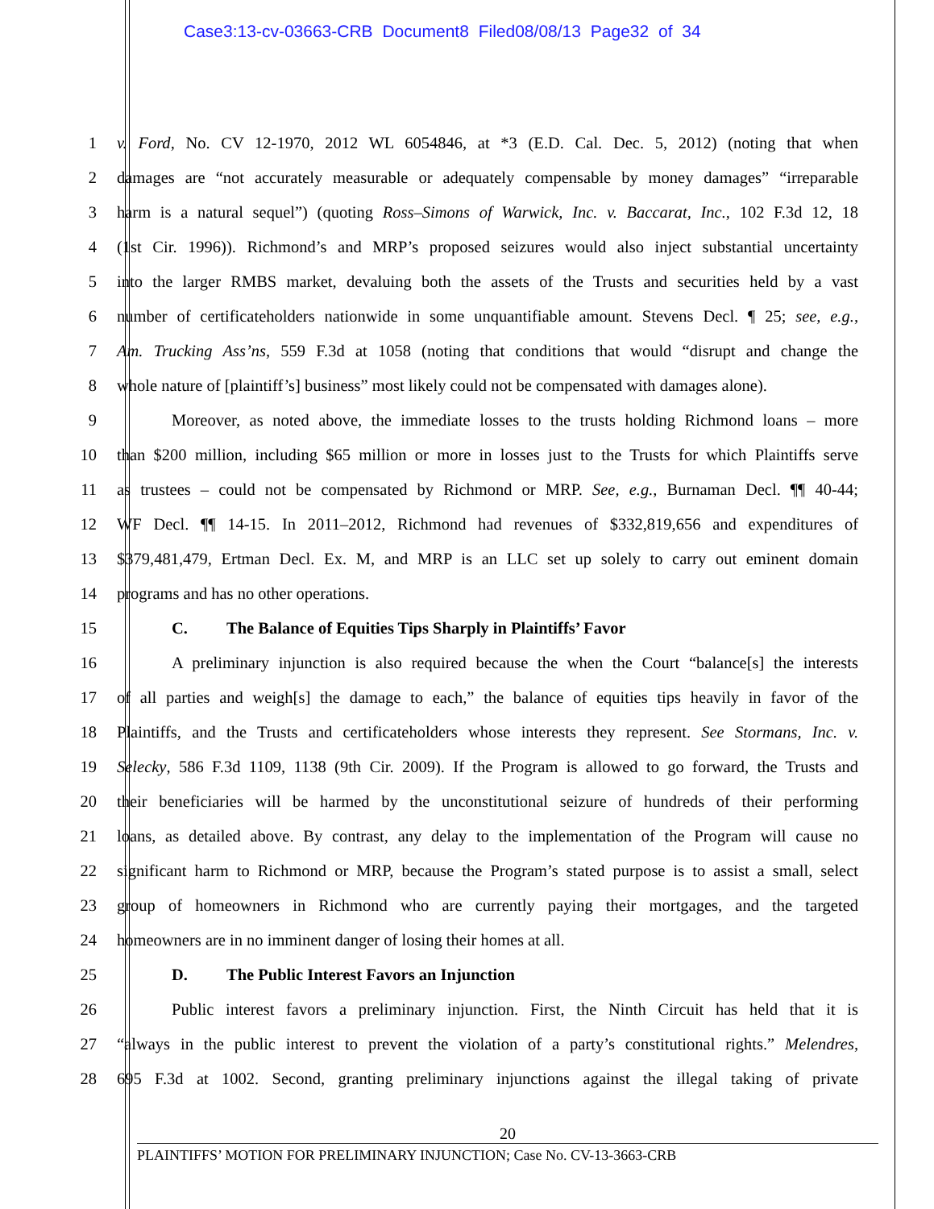Case3:13-cv-03663-CRB Document8 Filed08/08/13 Page32 of 34
1 v. Ford, No. CV 12-1970, 2012 WL 6054846, at *3 (E.D. Cal. Dec. 5, 2012) (noting that when
2 damages are “not accurately measurable or adequately compensable by money damages” “irreparable
3 harm is a natural sequel”) (quoting Ross–Simons of Warwick, Inc. v. Baccarat, Inc., 102 F.3d 12, 18
4 (1st Cir. 1996)). Richmond’s and MRP’s proposed seizures would also inject substantial uncertainty
5 into the larger RMBS market, devaluing both the assets of the Trusts and securities held by a vast
6 number of certificateholders nationwide in some unquantifiable amount. Stevens Decl. ¶ 25; see, e.g.,
7 Am. Trucking Ass’ns, 559 F.3d at 1058 (noting that conditions that would “disrupt and change the
8 whole nature of [plaintiff’s] business” most likely could not be compensated with damages alone).
9 Moreover, as noted above, the immediate losses to the trusts holding Richmond loans – more
10 than $200 million, including $65 million or more in losses just to the Trusts for which Plaintiffs serve
11 as trustees – could not be compensated by Richmond or MRP. See, e.g., Burnaman Decl. ¶¶ 40-44;
12 WF Decl. ¶¶ 14-15. In 2011–2012, Richmond had revenues of $332,819,656 and expenditures of
13 $379,481,479, Ertman Decl. Ex. M, and MRP is an LLC set up solely to carry out eminent domain
14 programs and has no other operations.
15 C. The Balance of Equities Tips Sharply in Plaintiffs’ Favor
16 A preliminary injunction is also required because the when the Court “balance[s] the interests
17 of all parties and weigh[s] the damage to each,” the balance of equities tips heavily in favor of the
18 Plaintiffs, and the Trusts and certificateholders whose interests they represent. See Stormans, Inc. v.
19 Selecky, 586 F.3d 1109, 1138 (9th Cir. 2009). If the Program is allowed to go forward, the Trusts and
20 their beneficiaries will be harmed by the unconstitutional seizure of hundreds of their performing
21 loans, as detailed above. By contrast, any delay to the implementation of the Program will cause no
22 significant harm to Richmond or MRP, because the Program’s stated purpose is to assist a small, select
23 group of homeowners in Richmond who are currently paying their mortgages, and the targeted
24 homeowners are in no imminent danger of losing their homes at all.
25 D. The Public Interest Favors an Injunction
26 Public interest favors a preliminary injunction. First, the Ninth Circuit has held that it is
27 “always in the public interest to prevent the violation of a party’s constitutional rights.” Melendres,
28 695 F.3d at 1002. Second, granting preliminary injunctions against the illegal taking of private
20
PLAINTIFFS’ MOTION FOR PRELIMINARY INJUNCTION; Case No. CV-13-3663-CRB